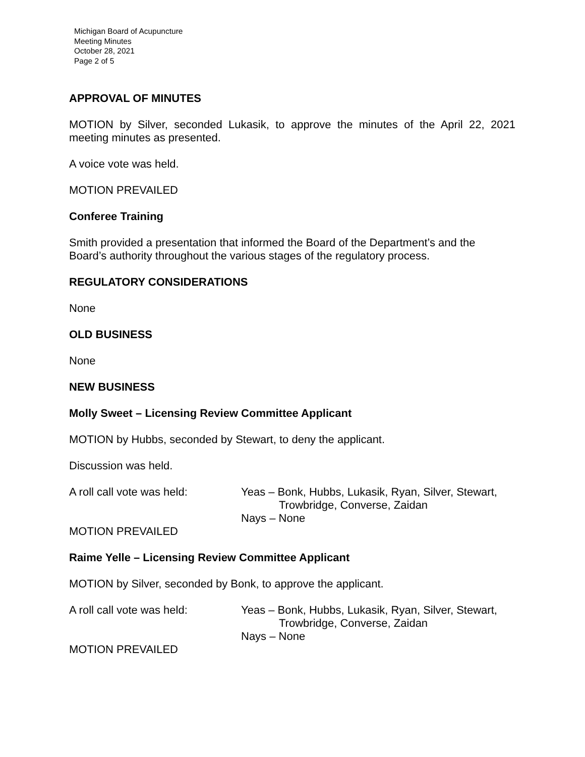Michigan Board of Acupuncture
Meeting Minutes
October 28, 2021
Page 2 of 5
APPROVAL OF MINUTES
MOTION by Silver, seconded Lukasik, to approve the minutes of the April 22, 2021 meeting minutes as presented.
A voice vote was held.
MOTION PREVAILED
Conferee Training
Smith provided a presentation that informed the Board of the Department’s and the Board’s authority throughout the various stages of the regulatory process.
REGULATORY CONSIDERATIONS
None
OLD BUSINESS
None
NEW BUSINESS
Molly Sweet – Licensing Review Committee Applicant
MOTION by Hubbs, seconded by Stewart, to deny the applicant.
Discussion was held.
A roll call vote was held:
Yeas – Bonk, Hubbs, Lukasik, Ryan, Silver, Stewart,
Trowbridge, Converse, Zaidan
Nays – None
MOTION PREVAILED
Raime Yelle – Licensing Review Committee Applicant
MOTION by Silver, seconded by Bonk, to approve the applicant.
A roll call vote was held:
Yeas – Bonk, Hubbs, Lukasik, Ryan, Silver, Stewart,
Trowbridge, Converse, Zaidan
Nays – None
MOTION PREVAILED